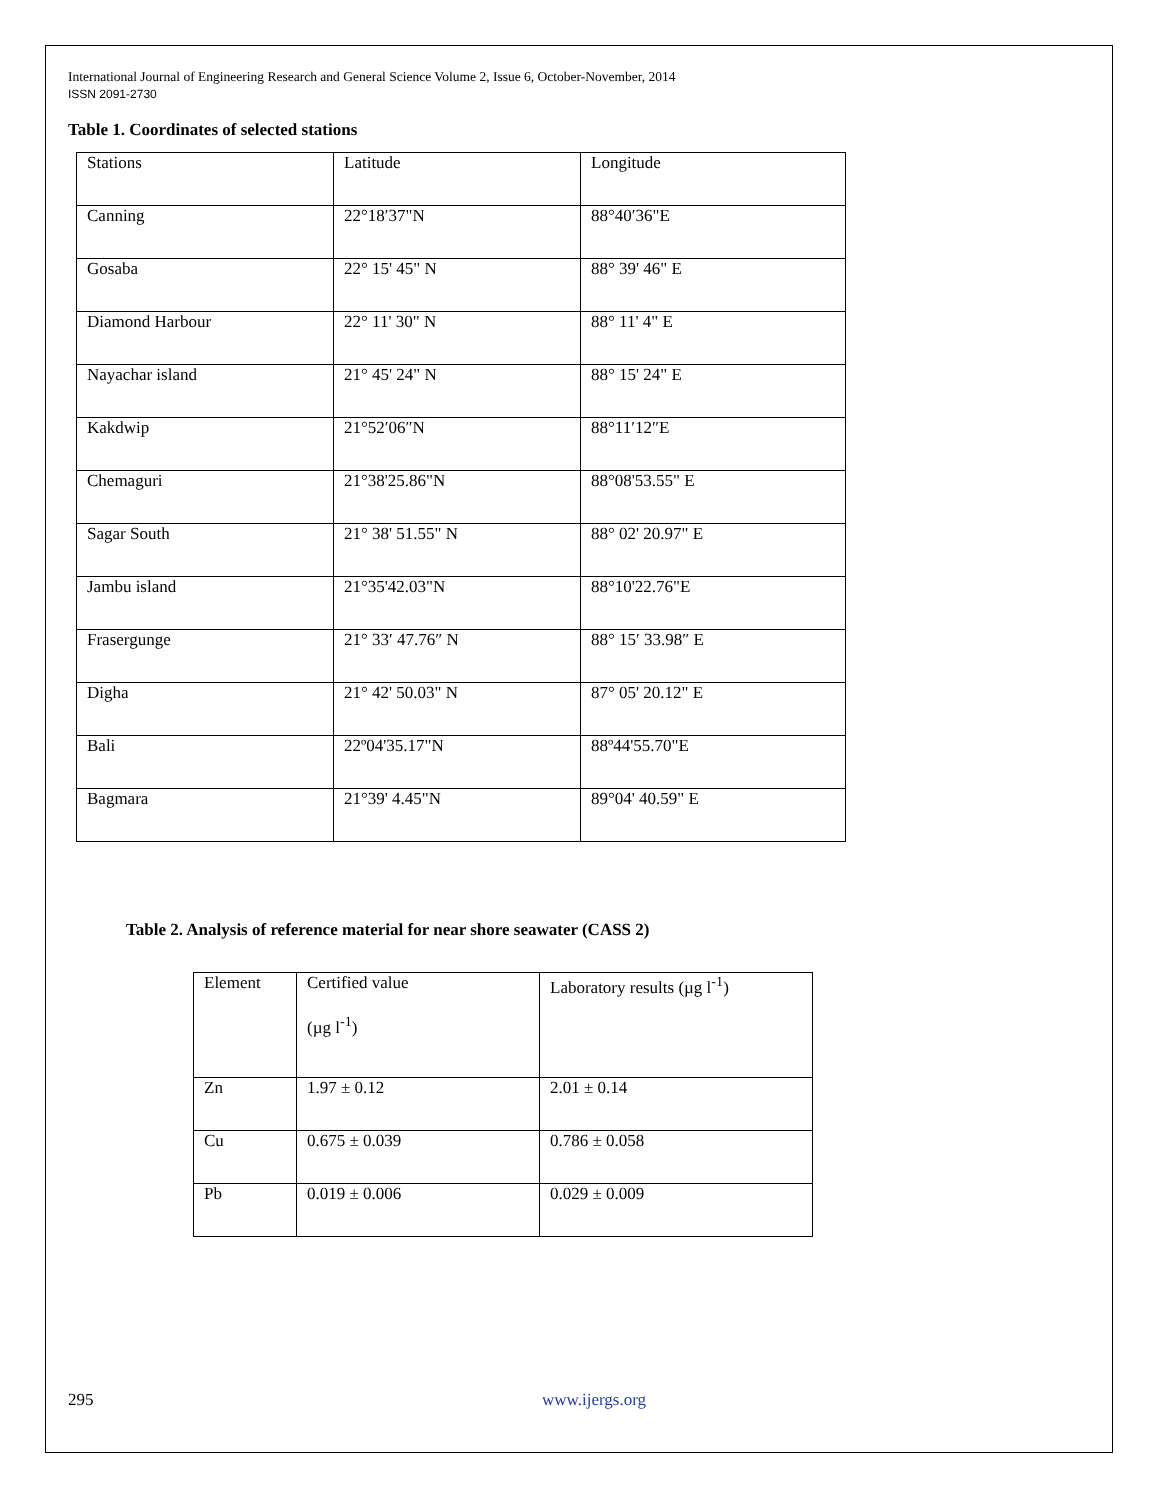International Journal of Engineering Research and General Science Volume 2, Issue 6, October-November, 2014
ISSN 2091-2730
Table 1. Coordinates of selected stations
| Stations | Latitude | Longitude |
| Canning | 22°18′37"N | 88°40′36"E |
| Gosaba | 22° 15' 45" N | 88° 39' 46" E |
| Diamond Harbour | 22° 11' 30" N | 88° 11' 4" E |
| Nayachar island | 21° 45' 24" N | 88° 15' 24" E |
| Kakdwip | 21°52′06″N | 88°11′12″E |
| Chemaguri | 21°38'25.86"N | 88°08'53.55" E |
| Sagar South | 21° 38' 51.55" N | 88° 02' 20.97" E |
| Jambu island | 21°35'42.03"N | 88°10'22.76"E |
| Frasergunge | 21° 33′ 47.76″ N | 88° 15′ 33.98″ E |
| Digha | 21° 42' 50.03" N | 87° 05' 20.12" E |
| Bali | 22º04'35.17"N | 88º44'55.70"E |
| Bagmara | 21°39' 4.45"N | 89°04' 40.59" E |
Table 2. Analysis of reference material for near shore seawater (CASS 2)
| Element | Certified value (µg l<sup>-1</sup>) | Laboratory results (µg l<sup>-1</sup>) |
| Zn | 1.97 ± 0.12 | 2.01 ± 0.14 |
| Cu | 0.675 ± 0.039 | 0.786 ± 0.058 |
| Pb | 0.019 ± 0.006 | 0.029 ± 0.009 |
295 www.ijergs.org